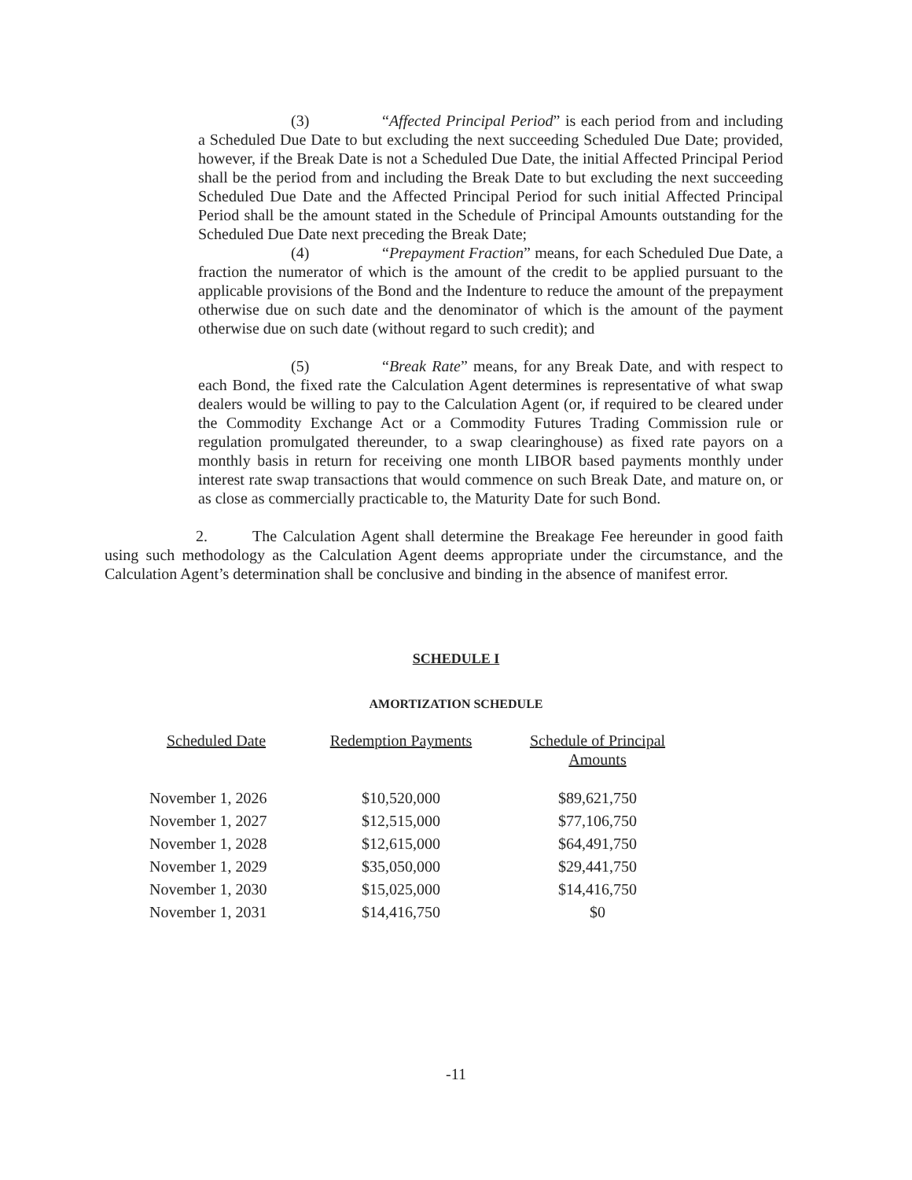(3) “Affected Principal Period” is each period from and including a Scheduled Due Date to but excluding the next succeeding Scheduled Due Date; provided, however, if the Break Date is not a Scheduled Due Date, the initial Affected Principal Period shall be the period from and including the Break Date to but excluding the next succeeding Scheduled Due Date and the Affected Principal Period for such initial Affected Principal Period shall be the amount stated in the Schedule of Principal Amounts outstanding for the Scheduled Due Date next preceding the Break Date;
(4) “Prepayment Fraction” means, for each Scheduled Due Date, a fraction the numerator of which is the amount of the credit to be applied pursuant to the applicable provisions of the Bond and the Indenture to reduce the amount of the prepayment otherwise due on such date and the denominator of which is the amount of the payment otherwise due on such date (without regard to such credit); and
(5) “Break Rate” means, for any Break Date, and with respect to each Bond, the fixed rate the Calculation Agent determines is representative of what swap dealers would be willing to pay to the Calculation Agent (or, if required to be cleared under the Commodity Exchange Act or a Commodity Futures Trading Commission rule or regulation promulgated thereunder, to a swap clearinghouse) as fixed rate payors on a monthly basis in return for receiving one month LIBOR based payments monthly under interest rate swap transactions that would commence on such Break Date, and mature on, or as close as commercially practicable to, the Maturity Date for such Bond.
2. The Calculation Agent shall determine the Breakage Fee hereunder in good faith using such methodology as the Calculation Agent deems appropriate under the circumstance, and the Calculation Agent’s determination shall be conclusive and binding in the absence of manifest error.
SCHEDULE I
AMORTIZATION SCHEDULE
| Scheduled Date | Redemption Payments | Schedule of Principal Amounts |
| --- | --- | --- |
| November 1, 2026 | $10,520,000 | $89,621,750 |
| November 1, 2027 | $12,515,000 | $77,106,750 |
| November 1, 2028 | $12,615,000 | $64,491,750 |
| November 1, 2029 | $35,050,000 | $29,441,750 |
| November 1, 2030 | $15,025,000 | $14,416,750 |
| November 1, 2031 | $14,416,750 | $0 |
-11